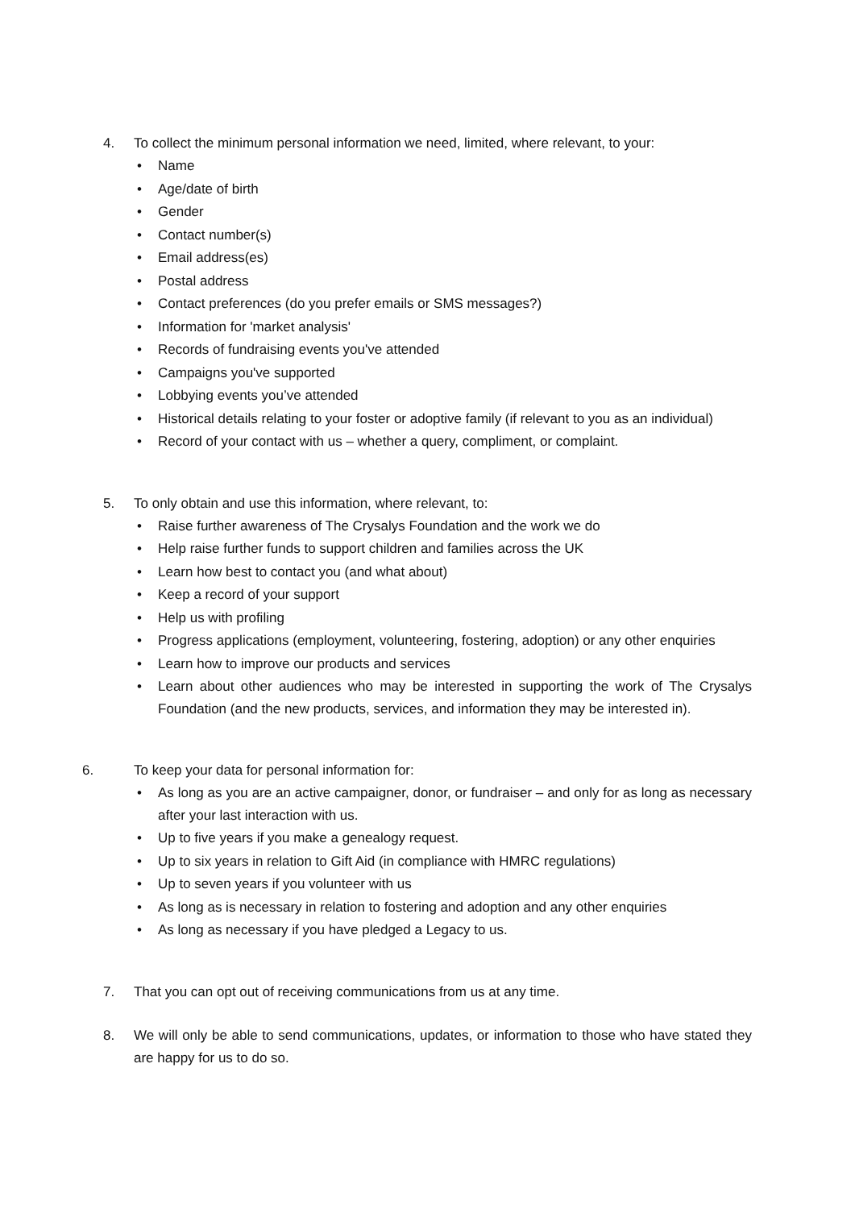4. To collect the minimum personal information we need, limited, where relevant, to your:
• Name
• Age/date of birth
• Gender
• Contact number(s)
• Email address(es)
• Postal address
• Contact preferences (do you prefer emails or SMS messages?)
• Information for 'market analysis'
• Records of fundraising events you've attended
• Campaigns you've supported
• Lobbying events you’ve attended
• Historical details relating to your foster or adoptive family (if relevant to you as an individual)
• Record of your contact with us – whether a query, compliment, or complaint.
5. To only obtain and use this information, where relevant, to:
• Raise further awareness of The Crysalys Foundation and the work we do
• Help raise further funds to support children and families across the UK
• Learn how best to contact you (and what about)
• Keep a record of your support
• Help us with profiling
• Progress applications (employment, volunteering, fostering, adoption) or any other enquiries
• Learn how to improve our products and services
• Learn about other audiences who may be interested in supporting the work of The Crysalys Foundation (and the new products, services, and information they may be interested in).
6. To keep your data for personal information for:
• As long as you are an active campaigner, donor, or fundraiser – and only for as long as necessary after your last interaction with us.
• Up to five years if you make a genealogy request.
• Up to six years in relation to Gift Aid (in compliance with HMRC regulations)
• Up to seven years if you volunteer with us
• As long as is necessary in relation to fostering and adoption and any other enquiries
• As long as necessary if you have pledged a Legacy to us.
7. That you can opt out of receiving communications from us at any time.
8. We will only be able to send communications, updates, or information to those who have stated they are happy for us to do so.